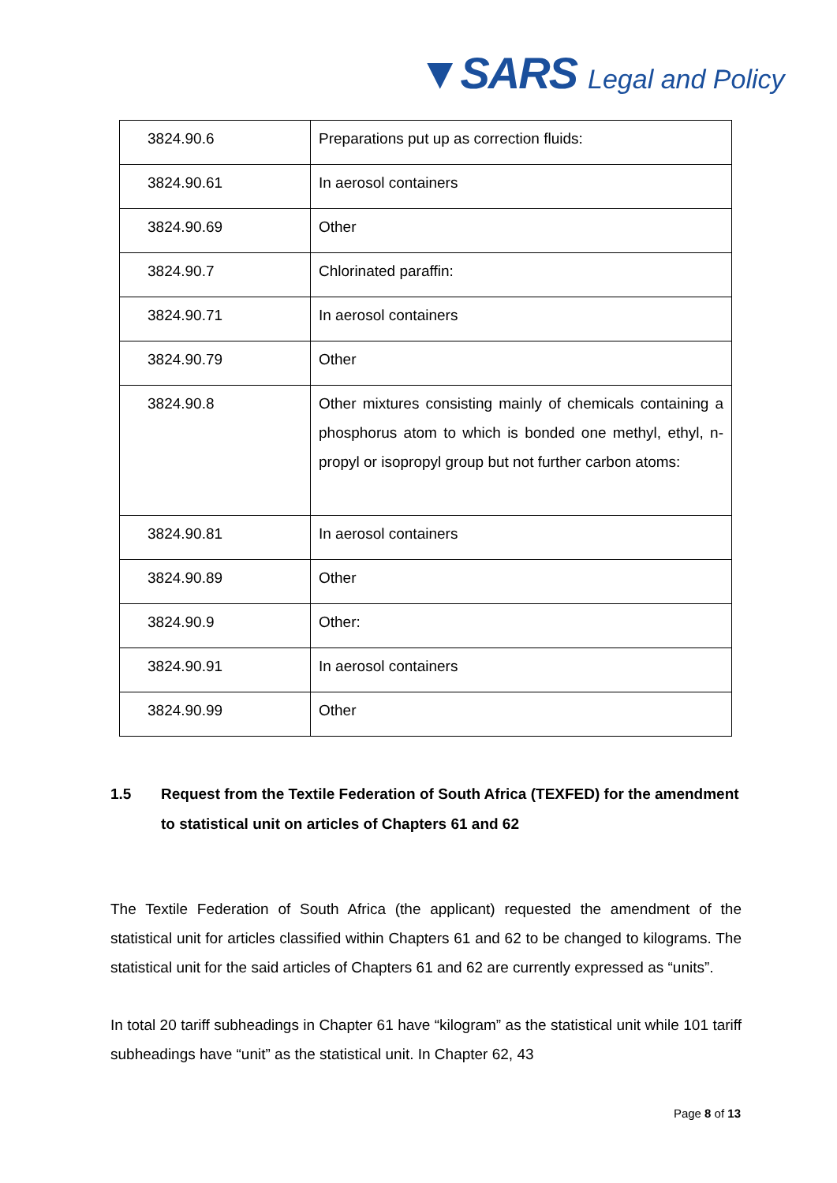▼SARS Legal and Policy
| 3824.90.6 | Preparations put up as correction fluids: |
| 3824.90.61 | In aerosol containers |
| 3824.90.69 | Other |
| 3824.90.7 | Chlorinated paraffin: |
| 3824.90.71 | In aerosol containers |
| 3824.90.79 | Other |
| 3824.90.8 | Other mixtures consisting mainly of chemicals containing a phosphorus atom to which is bonded one methyl, ethyl, n-propyl or isopropyl group but not further carbon atoms: |
| 3824.90.81 | In aerosol containers |
| 3824.90.89 | Other |
| 3824.90.9 | Other: |
| 3824.90.91 | In aerosol containers |
| 3824.90.99 | Other |
1.5 Request from the Textile Federation of South Africa (TEXFED) for the amendment to statistical unit on articles of Chapters 61 and 62
The Textile Federation of South Africa (the applicant) requested the amendment of the statistical unit for articles classified within Chapters 61 and 62 to be changed to kilograms. The statistical unit for the said articles of Chapters 61 and 62 are currently expressed as “units”.
In total 20 tariff subheadings in Chapter 61 have “kilogram” as the statistical unit while 101 tariff subheadings have “unit” as the statistical unit. In Chapter 62, 43
Page 8 of 13